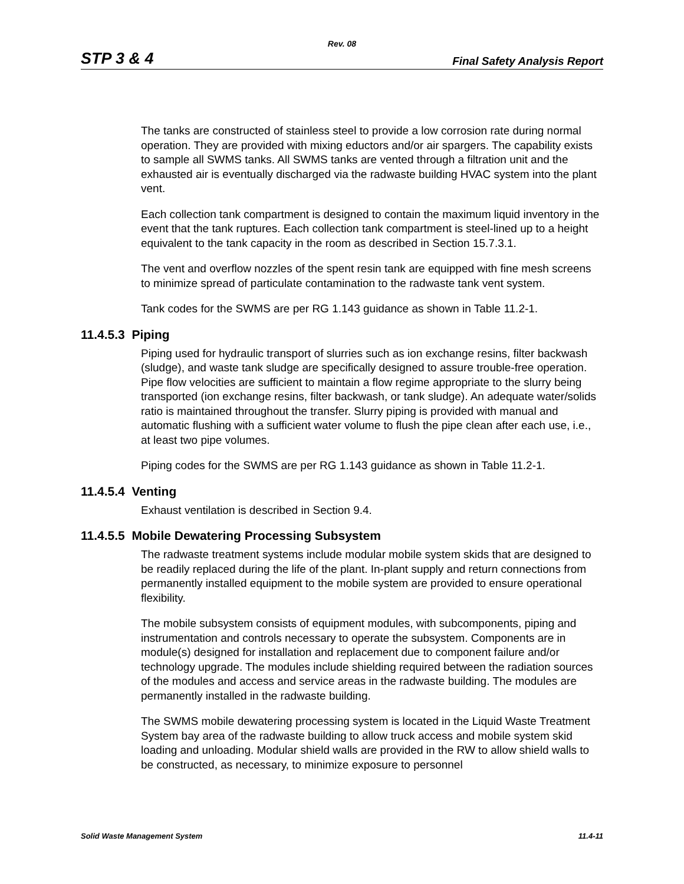Rev. 08
STP 3 & 4 Final Safety Analysis Report
The tanks are constructed of stainless steel to provide a low corrosion rate during normal operation. They are provided with mixing eductors and/or air spargers. The capability exists to sample all SWMS tanks. All SWMS tanks are vented through a filtration unit and the exhausted air is eventually discharged via the radwaste building HVAC system into the plant vent.
Each collection tank compartment is designed to contain the maximum liquid inventory in the event that the tank ruptures. Each collection tank compartment is steel-lined up to a height equivalent to the tank capacity in the room as described in Section 15.7.3.1.
The vent and overflow nozzles of the spent resin tank are equipped with fine mesh screens to minimize spread of particulate contamination to the radwaste tank vent system.
Tank codes for the SWMS are per RG 1.143 guidance as shown in Table 11.2-1.
11.4.5.3 Piping
Piping used for hydraulic transport of slurries such as ion exchange resins, filter backwash (sludge), and waste tank sludge are specifically designed to assure trouble-free operation. Pipe flow velocities are sufficient to maintain a flow regime appropriate to the slurry being transported (ion exchange resins, filter backwash, or tank sludge). An adequate water/solids ratio is maintained throughout the transfer. Slurry piping is provided with manual and automatic flushing with a sufficient water volume to flush the pipe clean after each use, i.e., at least two pipe volumes.
Piping codes for the SWMS are per RG 1.143 guidance as shown in Table 11.2-1.
11.4.5.4 Venting
Exhaust ventilation is described in Section 9.4.
11.4.5.5 Mobile Dewatering Processing Subsystem
The radwaste treatment systems include modular mobile system skids that are designed to be readily replaced during the life of the plant. In-plant supply and return connections from permanently installed equipment to the mobile system are provided to ensure operational flexibility.
The mobile subsystem consists of equipment modules, with subcomponents, piping and instrumentation and controls necessary to operate the subsystem. Components are in module(s) designed for installation and replacement due to component failure and/or technology upgrade. The modules include shielding required between the radiation sources of the modules and access and service areas in the radwaste building. The modules are permanently installed in the radwaste building.
The SWMS mobile dewatering processing system is located in the Liquid Waste Treatment System bay area of the radwaste building to allow truck access and mobile system skid loading and unloading. Modular shield walls are provided in the RW to allow shield walls to be constructed, as necessary, to minimize exposure to personnel
Solid Waste Management System 11.4-11